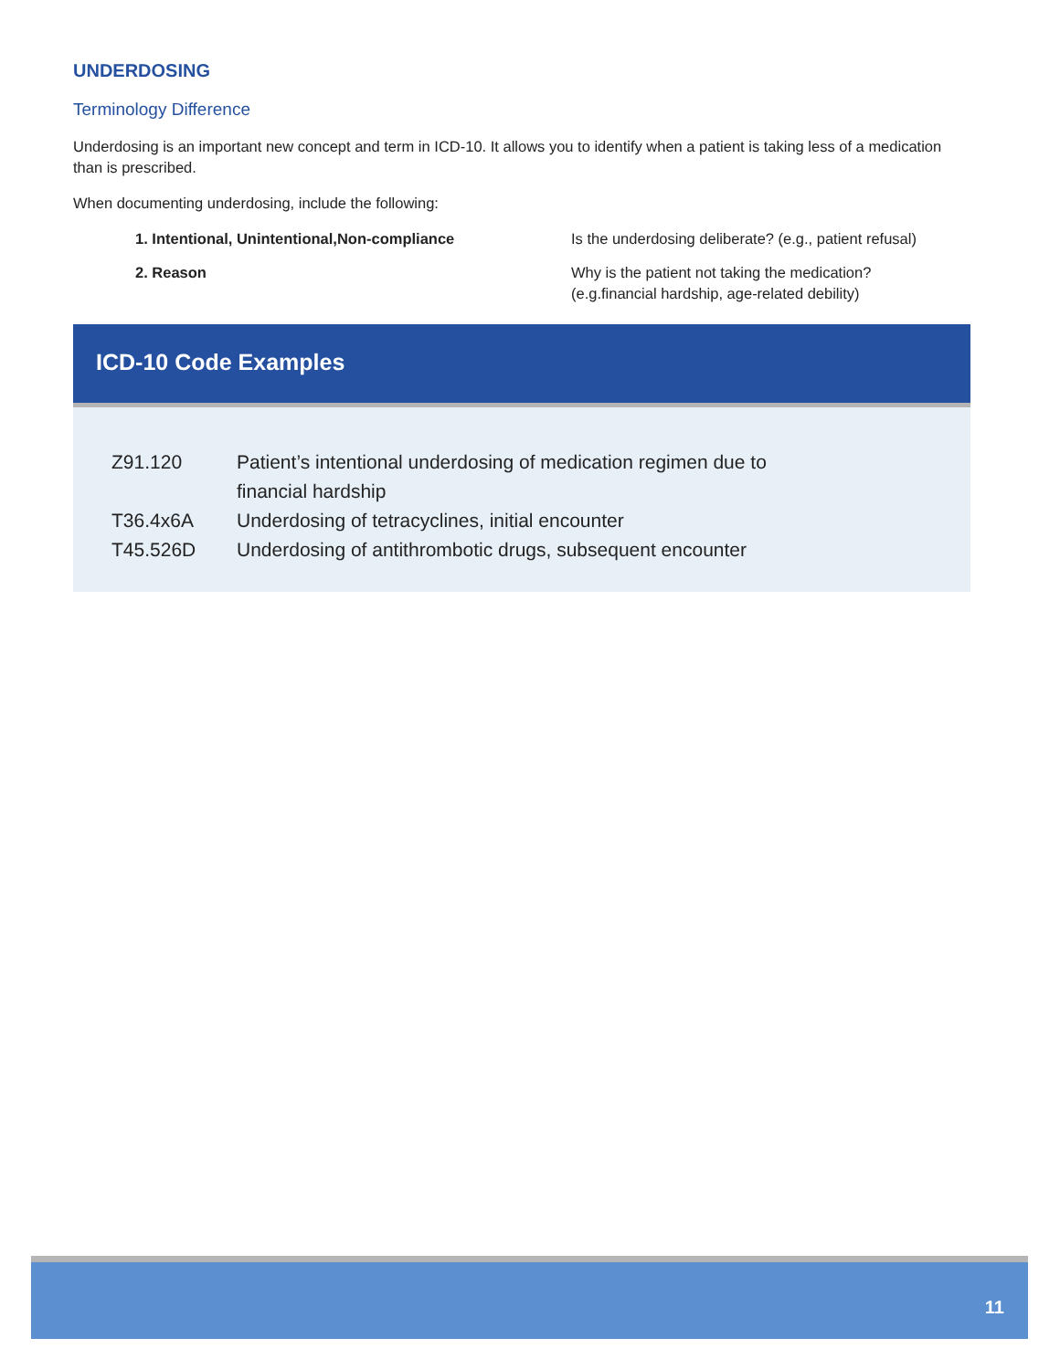UNDERDOSING
Terminology Difference
Underdosing is an important new concept and term in ICD-10. It allows you to identify when a patient is taking less of a medication than is prescribed.
When documenting underdosing, include the following:
| 1. Intentional, Unintentional,Non-compliance | Is the underdosing deliberate? (e.g., patient refusal) |
| 2. Reason | Why is the patient not taking the medication? (e.g.financial hardship, age-related debility) |
ICD-10 Code Examples
| Z91.120 | Patient’s intentional underdosing of medication regimen due to financial hardship |
| T36.4x6A | Underdosing of tetracyclines, initial encounter |
| T45.526D | Underdosing of antithrombotic drugs, subsequent encounter |
11